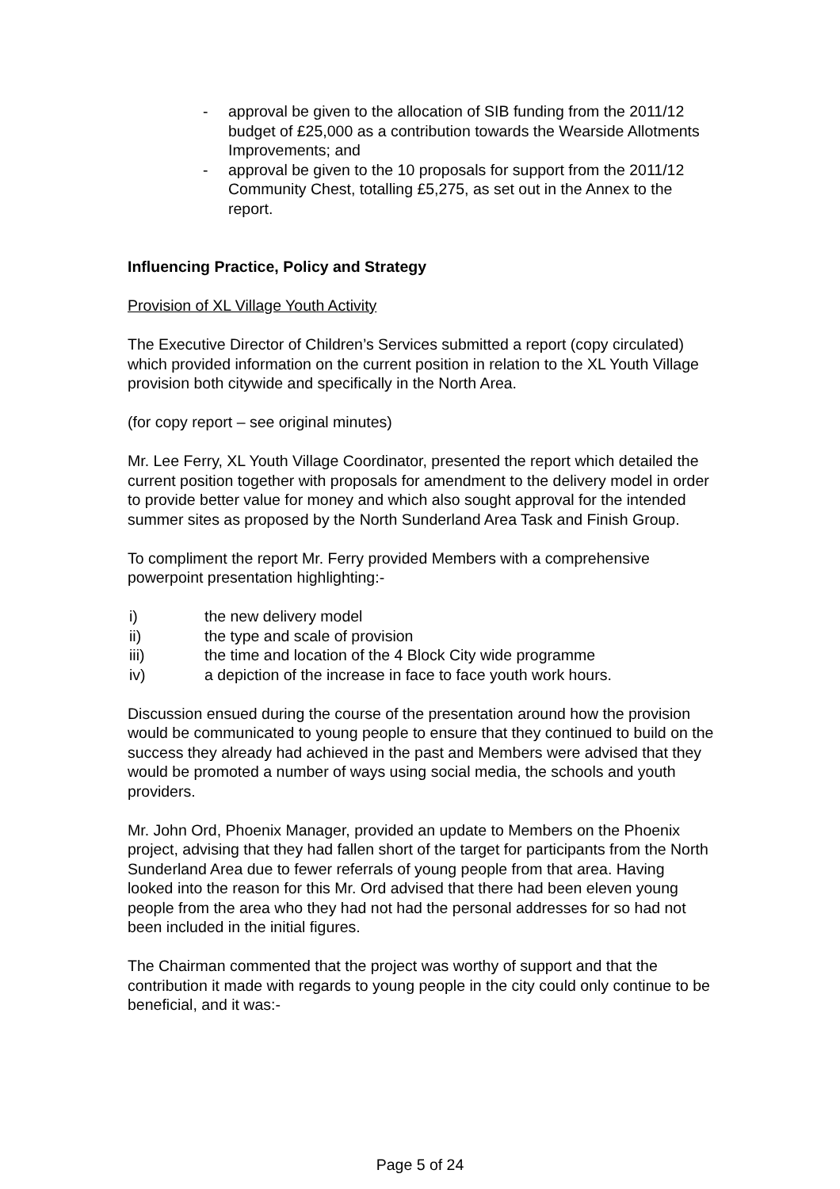- approval be given to the allocation of SIB funding from the 2011/12 budget of £25,000 as a contribution towards the Wearside Allotments Improvements; and
- approval be given to the 10 proposals for support from the 2011/12 Community Chest, totalling £5,275, as set out in the Annex to the report.
Influencing Practice, Policy and Strategy
Provision of XL Village Youth Activity
The Executive Director of Children’s Services submitted a report (copy circulated) which provided information on the current position in relation to the XL Youth Village provision both citywide and specifically in the North Area.
(for copy report – see original minutes)
Mr. Lee Ferry, XL Youth Village Coordinator, presented the report which detailed the current position together with proposals for amendment to the delivery model in order to provide better value for money and which also sought approval for the intended summer sites as proposed by the North Sunderland Area Task and Finish Group.
To compliment the report Mr. Ferry provided Members with a comprehensive powerpoint presentation highlighting:-
i) the new delivery model
ii) the type and scale of provision
iii) the time and location of the 4 Block City wide programme
iv) a depiction of the increase in face to face youth work hours.
Discussion ensued during the course of the presentation around how the provision would be communicated to young people to ensure that they continued to build on the success they already had achieved in the past and Members were advised that they would be promoted a number of ways using social media, the schools and youth providers.
Mr. John Ord, Phoenix Manager, provided an update to Members on the Phoenix project, advising that they had fallen short of the target for participants from the North Sunderland Area due to fewer referrals of young people from that area. Having looked into the reason for this Mr. Ord advised that there had been eleven young people from the area who they had not had the personal addresses for so had not been included in the initial figures.
The Chairman commented that the project was worthy of support and that the contribution it made with regards to young people in the city could only continue to be beneficial, and it was:-
Page 5 of 24